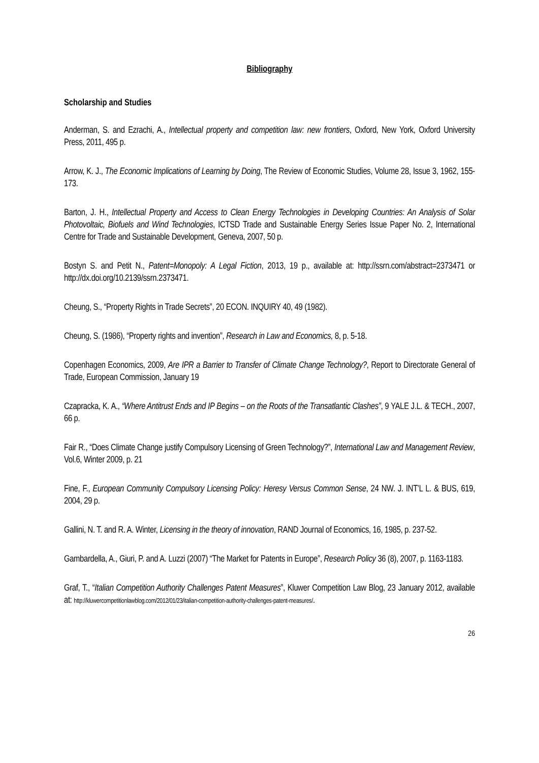Bibliography
Scholarship and Studies
Anderman, S. and Ezrachi, A., Intellectual property and competition law: new frontiers, Oxford, New York, Oxford University Press, 2011, 495 p.
Arrow, K. J., The Economic Implications of Learning by Doing, The Review of Economic Studies, Volume 28, Issue 3, 1962, 155-173.
Barton, J. H., Intellectual Property and Access to Clean Energy Technologies in Developing Countries: An Analysis of Solar Photovoltaic, Biofuels and Wind Technologies, ICTSD Trade and Sustainable Energy Series Issue Paper No. 2, International Centre for Trade and Sustainable Development, Geneva, 2007, 50 p.
Bostyn S. and Petit N., Patent=Monopoly: A Legal Fiction, 2013, 19 p., available at: http://ssrn.com/abstract=2373471 or http://dx.doi.org/10.2139/ssrn.2373471.
Cheung, S., “Property Rights in Trade Secrets”, 20 ECON. INQUIRY 40, 49 (1982).
Cheung, S. (1986), “Property rights and invention”, Research in Law and Economics, 8, p. 5-18.
Copenhagen Economics, 2009, Are IPR a Barrier to Transfer of Climate Change Technology?, Report to Directorate General of Trade, European Commission, January 19
Czapracka, K. A., “Where Antitrust Ends and IP Begins – on the Roots of the Transatlantic Clashes”, 9 YALE J.L. & TECH., 2007, 66 p.
Fair R., “Does Climate Change justify Compulsory Licensing of Green Technology?”, International Law and Management Review, Vol.6, Winter 2009, p. 21
Fine, F., European Community Compulsory Licensing Policy: Heresy Versus Common Sense, 24 NW. J. INT’L L. & BUS, 619, 2004, 29 p.
Gallini, N. T. and R. A. Winter, Licensing in the theory of innovation, RAND Journal of Economics, 16, 1985, p. 237-52.
Gambardella, A., Giuri, P. and A. Luzzi (2007) “The Market for Patents in Europe”, Research Policy 36 (8), 2007, p. 1163-1183.
Graf, T., “Italian Competition Authority Challenges Patent Measures”, Kluwer Competition Law Blog, 23 January 2012, available at: http://kluwercompetitionlawblog.com/2012/01/23/italian-competition-authority-challenges-patent-measures/.
26